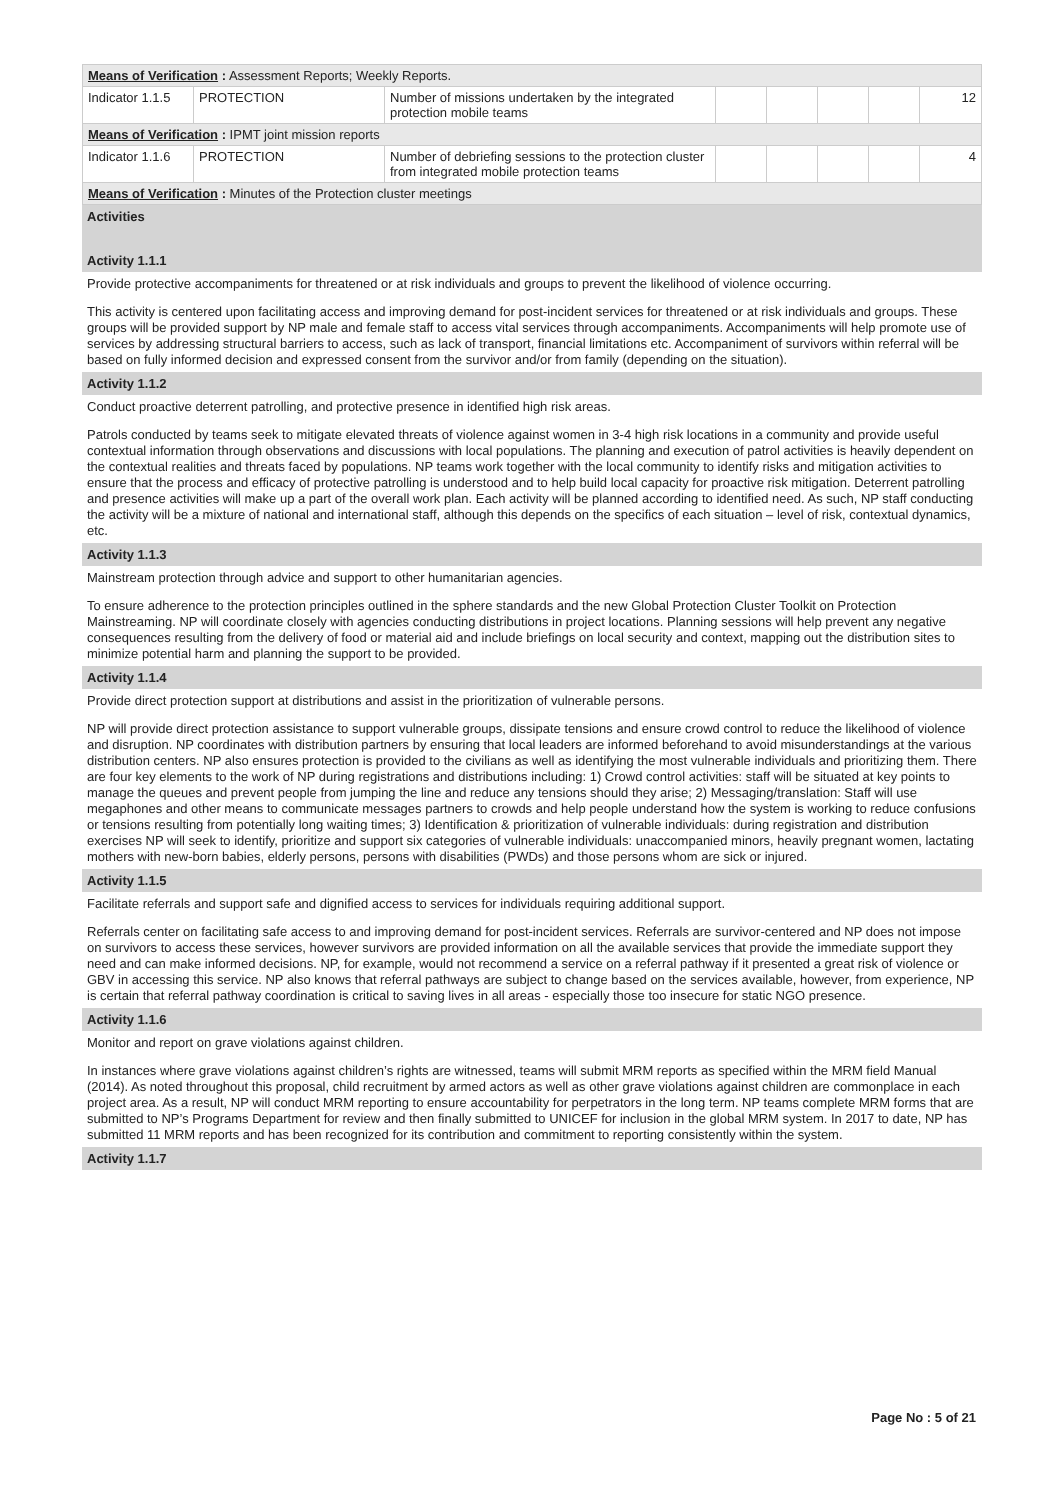| Means of Verification : Assessment Reports; Weekly Reports. | | | | | | | |
| Indicator 1.1.5 | PROTECTION | Number of missions undertaken by the integrated protection mobile teams | | | | | 12 |
| Means of Verification : IPMT joint mission reports | | | | | | | |
| Indicator 1.1.6 | PROTECTION | Number of debriefing sessions to the protection cluster from integrated mobile protection teams | | | | | 4 |
| Means of Verification : Minutes of the Protection cluster meetings | | | | | | | |
Activities
Activity 1.1.1
Provide protective accompaniments for threatened or at risk individuals and groups to prevent the likelihood of violence occurring.
This activity is centered upon facilitating access and improving demand for post-incident services for threatened or at risk individuals and groups. These groups will be provided support by NP male and female staff to access vital services through accompaniments. Accompaniments will help promote use of services by addressing structural barriers to access, such as lack of transport, financial limitations etc. Accompaniment of survivors within referral will be based on fully informed decision and expressed consent from the survivor and/or from family (depending on the situation).
Activity 1.1.2
Conduct proactive deterrent patrolling, and protective presence in identified high risk areas.
Patrols conducted by teams seek to mitigate elevated threats of violence against women in 3-4 high risk locations in a community and provide useful contextual information through observations and discussions with local populations. The planning and execution of patrol activities is heavily dependent on the contextual realities and threats faced by populations. NP teams work together with the local community to identify risks and mitigation activities to ensure that the process and efficacy of protective patrolling is understood and to help build local capacity for proactive risk mitigation. Deterrent patrolling and presence activities will make up a part of the overall work plan. Each activity will be planned according to identified need. As such, NP staff conducting the activity will be a mixture of national and international staff, although this depends on the specifics of each situation – level of risk, contextual dynamics, etc.
Activity 1.1.3
Mainstream protection through advice and support to other humanitarian agencies.
To ensure adherence to the protection principles outlined in the sphere standards and the new Global Protection Cluster Toolkit on Protection Mainstreaming. NP will coordinate closely with agencies conducting distributions in project locations. Planning sessions will help prevent any negative consequences resulting from the delivery of food or material aid and include briefings on local security and context, mapping out the distribution sites to minimize potential harm and planning the support to be provided.
Activity 1.1.4
Provide direct protection support at distributions and assist in the prioritization of vulnerable persons.
NP will provide direct protection assistance to support vulnerable groups, dissipate tensions and ensure crowd control to reduce the likelihood of violence and disruption. NP coordinates with distribution partners by ensuring that local leaders are informed beforehand to avoid misunderstandings at the various distribution centers. NP also ensures protection is provided to the civilians as well as identifying the most vulnerable individuals and prioritizing them. There are four key elements to the work of NP during registrations and distributions including: 1) Crowd control activities: staff will be situated at key points to manage the queues and prevent people from jumping the line and reduce any tensions should they arise; 2) Messaging/translation: Staff will use megaphones and other means to communicate messages partners to crowds and help people understand how the system is working to reduce confusions or tensions resulting from potentially long waiting times; 3) Identification & prioritization of vulnerable individuals: during registration and distribution exercises NP will seek to identify, prioritize and support six categories of vulnerable individuals: unaccompanied minors, heavily pregnant women, lactating mothers with new-born babies, elderly persons, persons with disabilities (PWDs) and those persons whom are sick or injured.
Activity 1.1.5
Facilitate referrals and support safe and dignified access to services for individuals requiring additional support.
Referrals center on facilitating safe access to and improving demand for post-incident services. Referrals are survivor-centered and NP does not impose on survivors to access these services, however survivors are provided information on all the available services that provide the immediate support they need and can make informed decisions. NP, for example, would not recommend a service on a referral pathway if it presented a great risk of violence or GBV in accessing this service. NP also knows that referral pathways are subject to change based on the services available, however, from experience, NP is certain that referral pathway coordination is critical to saving lives in all areas - especially those too insecure for static NGO presence.
Activity 1.1.6
Monitor and report on grave violations against children.
In instances where grave violations against children’s rights are witnessed, teams will submit MRM reports as specified within the MRM field Manual (2014). As noted throughout this proposal, child recruitment by armed actors as well as other grave violations against children are commonplace in each project area. As a result, NP will conduct MRM reporting to ensure accountability for perpetrators in the long term. NP teams complete MRM forms that are submitted to NP’s Programs Department for review and then finally submitted to UNICEF for inclusion in the global MRM system. In 2017 to date, NP has submitted 11 MRM reports and has been recognized for its contribution and commitment to reporting consistently within the system.
Activity 1.1.7
Page No : 5 of 21